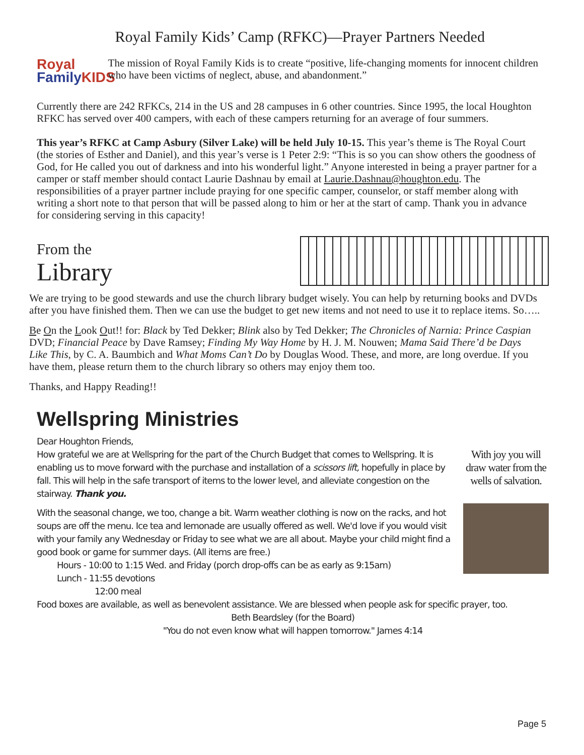Royal
Family KIDS
Royal Family Kids’ Camp (RFKC)—Prayer Partners Needed
The mission of Royal Family Kids is to create “positive, life-changing moments for innocent children who have been victims of neglect, abuse, and abandonment.”
Currently there are 242 RFKCs, 214 in the US and 28 campuses in 6 other countries. Since 1995, the local Houghton RFKC has served over 400 campers, with each of these campers returning for an average of four summers.
This year’s RFKC at Camp Asbury (Silver Lake) will be held July 10-15. This year’s theme is The Royal Court (the stories of Esther and Daniel), and this year’s verse is 1 Peter 2:9: “This is so you can show others the goodness of God, for He called you out of darkness and into his wonderful light.” Anyone interested in being a prayer partner for a camper or staff member should contact Laurie Dashnau by email at Laurie.Dashnau@houghton.edu. The responsibilities of a prayer partner include praying for one specific camper, counselor, or staff member along with writing a short note to that person that will be passed along to him or her at the start of camp. Thank you in advance for considering serving in this capacity!
From the
Library
We are trying to be good stewards and use the church library budget wisely. You can help by returning books and DVDs after you have finished them. Then we can use the budget to get new items and not need to use it to replace items. So…..
Be On the Look Out!! for: Black by Ted Dekker; Blink also by Ted Dekker; The Chronicles of Narnia: Prince Caspian DVD; Financial Peace by Dave Ramsey; Finding My Way Home by H. J. M. Nouwen; Mama Said There’d be Days Like This, by C. A. Baumbich and What Moms Can’t Do by Douglas Wood. These, and more, are long overdue. If you have them, please return them to the church library so others may enjoy them too.
Thanks, and Happy Reading!!
Wellspring Ministries
Dear Houghton Friends,
With joy you will draw water from the wells of salvation.
How grateful we are at Wellspring for the part of the Church Budget that comes to Wellspring. It is enabling us to move forward with the purchase and installation of a scissors lift, hopefully in place by fall. This will help in the safe transport of items to the lower level, and alleviate congestion on the stairway. Thank you.
With the seasonal change, we too, change a bit. Warm weather clothing is now on the racks, and hot soups are off the menu. Ice tea and lemonade are usually offered as well. We'd love if you would visit with your family any Wednesday or Friday to see what we are all about. Maybe your child might find a good book or game for summer days. (All items are free.)
Hours - 10:00 to 1:15 Wed. and Friday (porch drop-offs can be as early as 9:15am)
Lunch - 11:55 devotions
12:00 meal
Food boxes are available, as well as benevolent assistance. We are blessed when people ask for specific prayer, too.
Beth Beardsley (for the Board)
"You do not even know what will happen tomorrow." James 4:14
Page 5